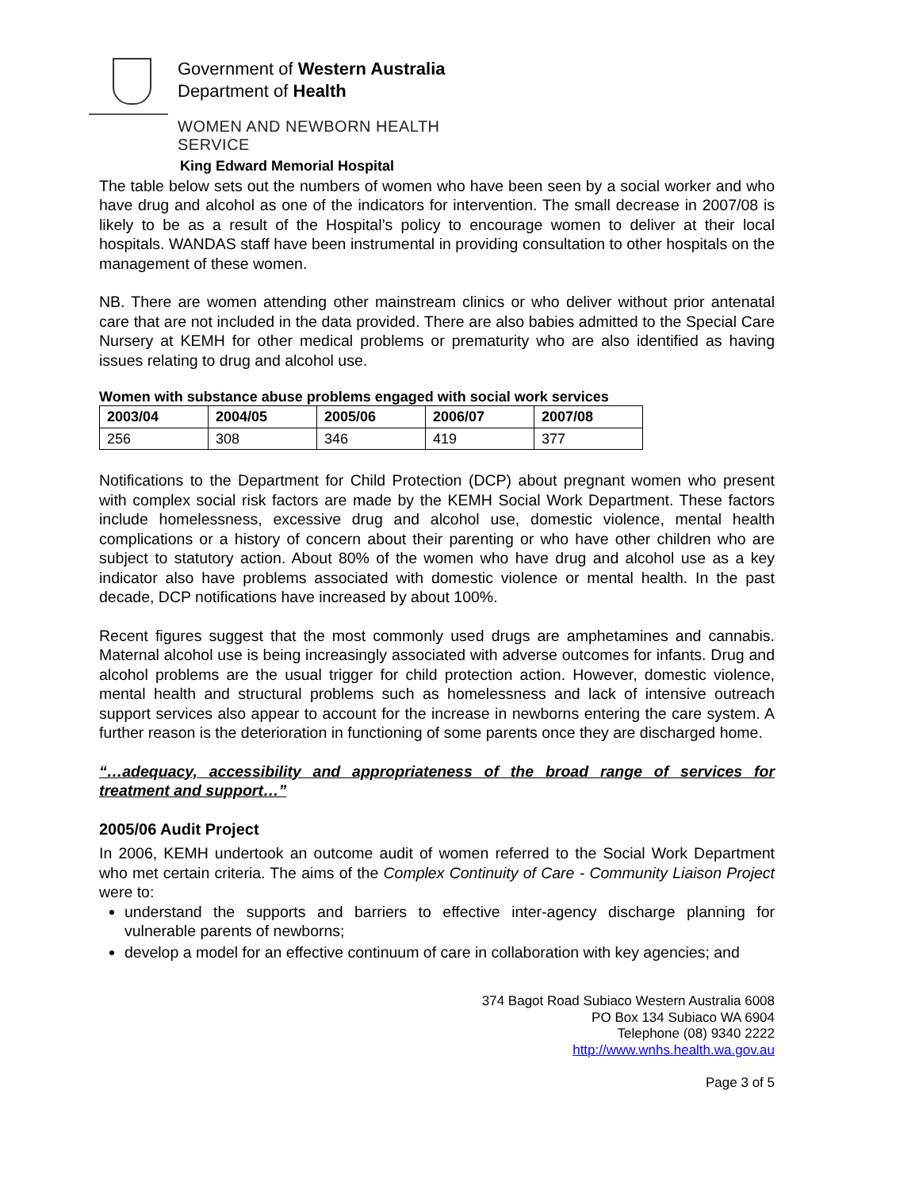Government of Western Australia
Department of Health
WOMEN AND NEWBORN HEALTH SERVICE
King Edward Memorial Hospital
The table below sets out the numbers of women who have been seen by a social worker and who have drug and alcohol as one of the indicators for intervention. The small decrease in 2007/08 is likely to be as a result of the Hospital’s policy to encourage women to deliver at their local hospitals. WANDAS staff have been instrumental in providing consultation to other hospitals on the management of these women.
NB. There are women attending other mainstream clinics or who deliver without prior antenatal care that are not included in the data provided. There are also babies admitted to the Special Care Nursery at KEMH for other medical problems or prematurity who are also identified as having issues relating to drug and alcohol use.
Women with substance abuse problems engaged with social work services
| 2003/04 | 2004/05 | 2005/06 | 2006/07 | 2007/08 |
| --- | --- | --- | --- | --- |
| 256 | 308 | 346 | 419 | 377 |
Notifications to the Department for Child Protection (DCP) about pregnant women who present with complex social risk factors are made by the KEMH Social Work Department. These factors include homelessness, excessive drug and alcohol use, domestic violence, mental health complications or a history of concern about their parenting or who have other children who are subject to statutory action. About 80% of the women who have drug and alcohol use as a key indicator also have problems associated with domestic violence or mental health. In the past decade, DCP notifications have increased by about 100%.
Recent figures suggest that the most commonly used drugs are amphetamines and cannabis. Maternal alcohol use is being increasingly associated with adverse outcomes for infants. Drug and alcohol problems are the usual trigger for child protection action. However, domestic violence, mental health and structural problems such as homelessness and lack of intensive outreach support services also appear to account for the increase in newborns entering the care system. A further reason is the deterioration in functioning of some parents once they are discharged home.
“…adequacy, accessibility and appropriateness of the broad range of services for treatment and support…”
2005/06 Audit Project
In 2006, KEMH undertook an outcome audit of women referred to the Social Work Department who met certain criteria. The aims of the Complex Continuity of Care - Community Liaison Project were to:
understand the supports and barriers to effective inter-agency discharge planning for vulnerable parents of newborns;
develop a model for an effective continuum of care in collaboration with key agencies; and
374 Bagot Road Subiaco Western Australia 6008
PO Box 134 Subiaco WA 6904
Telephone (08) 9340 2222
http://www.wnhs.health.wa.gov.au
Page 3 of 5